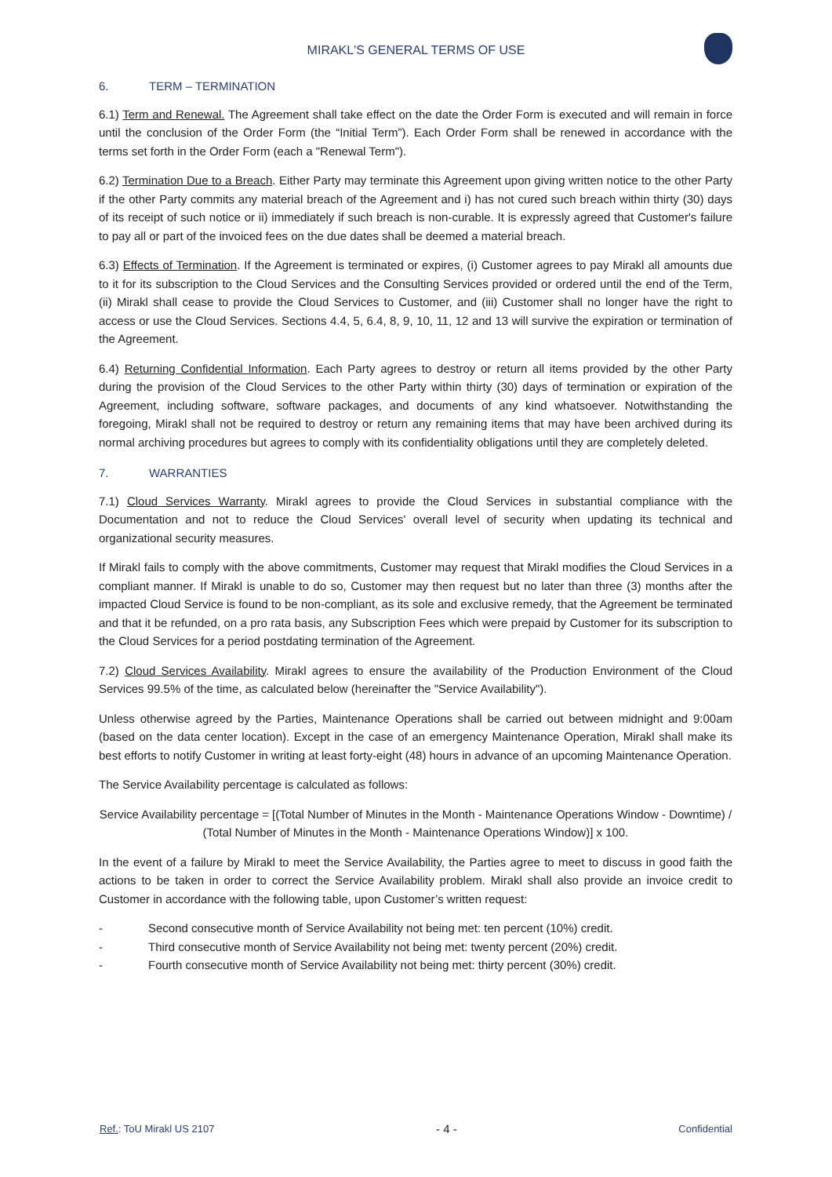MIRAKL'S GENERAL TERMS OF USE
6. TERM – TERMINATION
6.1) Term and Renewal. The Agreement shall take effect on the date the Order Form is executed and will remain in force until the conclusion of the Order Form (the “Initial Term”). Each Order Form shall be renewed in accordance with the terms set forth in the Order Form (each a "Renewal Term").
6.2) Termination Due to a Breach. Either Party may terminate this Agreement upon giving written notice to the other Party if the other Party commits any material breach of the Agreement and i) has not cured such breach within thirty (30) days of its receipt of such notice or ii) immediately if such breach is non-curable. It is expressly agreed that Customer's failure to pay all or part of the invoiced fees on the due dates shall be deemed a material breach.
6.3) Effects of Termination. If the Agreement is terminated or expires, (i) Customer agrees to pay Mirakl all amounts due to it for its subscription to the Cloud Services and the Consulting Services provided or ordered until the end of the Term, (ii) Mirakl shall cease to provide the Cloud Services to Customer, and (iii) Customer shall no longer have the right to access or use the Cloud Services. Sections 4.4, 5, 6.4, 8, 9, 10, 11, 12 and 13 will survive the expiration or termination of the Agreement.
6.4) Returning Confidential Information. Each Party agrees to destroy or return all items provided by the other Party during the provision of the Cloud Services to the other Party within thirty (30) days of termination or expiration of the Agreement, including software, software packages, and documents of any kind whatsoever. Notwithstanding the foregoing, Mirakl shall not be required to destroy or return any remaining items that may have been archived during its normal archiving procedures but agrees to comply with its confidentiality obligations until they are completely deleted.
7. WARRANTIES
7.1) Cloud Services Warranty. Mirakl agrees to provide the Cloud Services in substantial compliance with the Documentation and not to reduce the Cloud Services' overall level of security when updating its technical and organizational security measures.
If Mirakl fails to comply with the above commitments, Customer may request that Mirakl modifies the Cloud Services in a compliant manner. If Mirakl is unable to do so, Customer may then request but no later than three (3) months after the impacted Cloud Service is found to be non-compliant, as its sole and exclusive remedy, that the Agreement be terminated and that it be refunded, on a pro rata basis, any Subscription Fees which were prepaid by Customer for its subscription to the Cloud Services for a period postdating termination of the Agreement.
7.2) Cloud Services Availability. Mirakl agrees to ensure the availability of the Production Environment of the Cloud Services 99.5% of the time, as calculated below (hereinafter the "Service Availability").
Unless otherwise agreed by the Parties, Maintenance Operations shall be carried out between midnight and 9:00am (based on the data center location). Except in the case of an emergency Maintenance Operation, Mirakl shall make its best efforts to notify Customer in writing at least forty-eight (48) hours in advance of an upcoming Maintenance Operation.
The Service Availability percentage is calculated as follows:
Service Availability percentage = [(Total Number of Minutes in the Month - Maintenance Operations Window - Downtime) / (Total Number of Minutes in the Month - Maintenance Operations Window)] x 100.
In the event of a failure by Mirakl to meet the Service Availability, the Parties agree to meet to discuss in good faith the actions to be taken in order to correct the Service Availability problem. Mirakl shall also provide an invoice credit to Customer in accordance with the following table, upon Customer’s written request:
- Second consecutive month of Service Availability not being met: ten percent (10%) credit.
- Third consecutive month of Service Availability not being met: twenty percent (20%) credit.
- Fourth consecutive month of Service Availability not being met: thirty percent (30%) credit.
Ref.: ToU Mirakl US 2107
- 4 -
Confidential